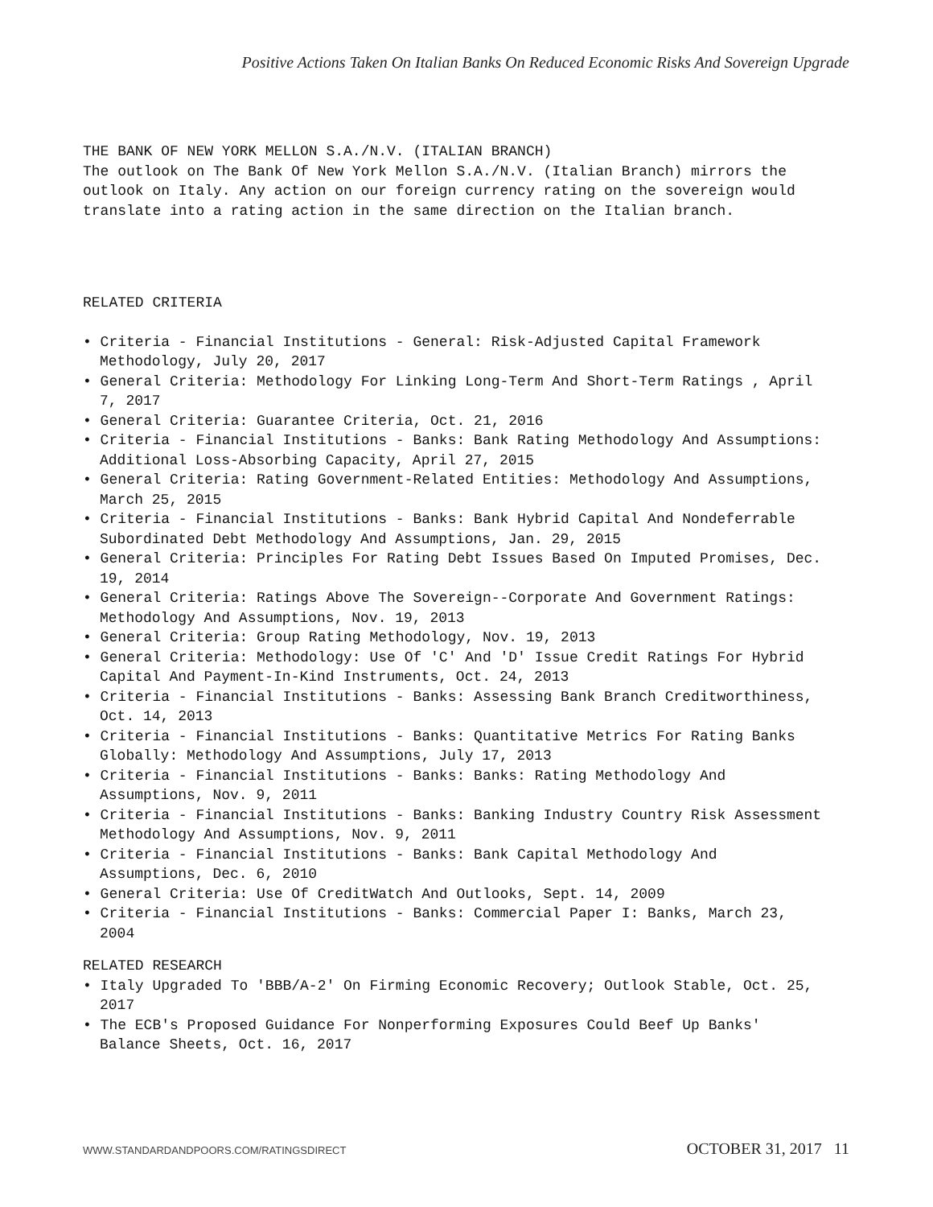Positive Actions Taken On Italian Banks On Reduced Economic Risks And Sovereign Upgrade
THE BANK OF NEW YORK MELLON S.A./N.V. (ITALIAN BRANCH)
The outlook on The Bank Of New York Mellon S.A./N.V. (Italian Branch) mirrors the outlook on Italy. Any action on our foreign currency rating on the sovereign would translate into a rating action in the same direction on the Italian branch.
RELATED CRITERIA
• Criteria - Financial Institutions - General: Risk-Adjusted Capital Framework Methodology, July 20, 2017
• General Criteria: Methodology For Linking Long-Term And Short-Term Ratings , April 7, 2017
• General Criteria: Guarantee Criteria, Oct. 21, 2016
• Criteria - Financial Institutions - Banks: Bank Rating Methodology And Assumptions: Additional Loss-Absorbing Capacity, April 27, 2015
• General Criteria: Rating Government-Related Entities: Methodology And Assumptions, March 25, 2015
• Criteria - Financial Institutions - Banks: Bank Hybrid Capital And Nondeferrable Subordinated Debt Methodology And Assumptions, Jan. 29, 2015
• General Criteria: Principles For Rating Debt Issues Based On Imputed Promises, Dec. 19, 2014
• General Criteria: Ratings Above The Sovereign--Corporate And Government Ratings: Methodology And Assumptions, Nov. 19, 2013
• General Criteria: Group Rating Methodology, Nov. 19, 2013
• General Criteria: Methodology: Use Of 'C' And 'D' Issue Credit Ratings For Hybrid Capital And Payment-In-Kind Instruments, Oct. 24, 2013
• Criteria - Financial Institutions - Banks: Assessing Bank Branch Creditworthiness, Oct. 14, 2013
• Criteria - Financial Institutions - Banks: Quantitative Metrics For Rating Banks Globally: Methodology And Assumptions, July 17, 2013
• Criteria - Financial Institutions - Banks: Banks: Rating Methodology And Assumptions, Nov. 9, 2011
• Criteria - Financial Institutions - Banks: Banking Industry Country Risk Assessment Methodology And Assumptions, Nov. 9, 2011
• Criteria - Financial Institutions - Banks: Bank Capital Methodology And Assumptions, Dec. 6, 2010
• General Criteria: Use Of CreditWatch And Outlooks, Sept. 14, 2009
• Criteria - Financial Institutions - Banks: Commercial Paper I: Banks, March 23, 2004
RELATED RESEARCH
• Italy Upgraded To 'BBB/A-2' On Firming Economic Recovery; Outlook Stable, Oct. 25, 2017
• The ECB's Proposed Guidance For Nonperforming Exposures Could Beef Up Banks' Balance Sheets, Oct. 16, 2017
WWW.STANDARDANDPOORS.COM/RATINGSDIRECT OCTOBER 31, 2017 11